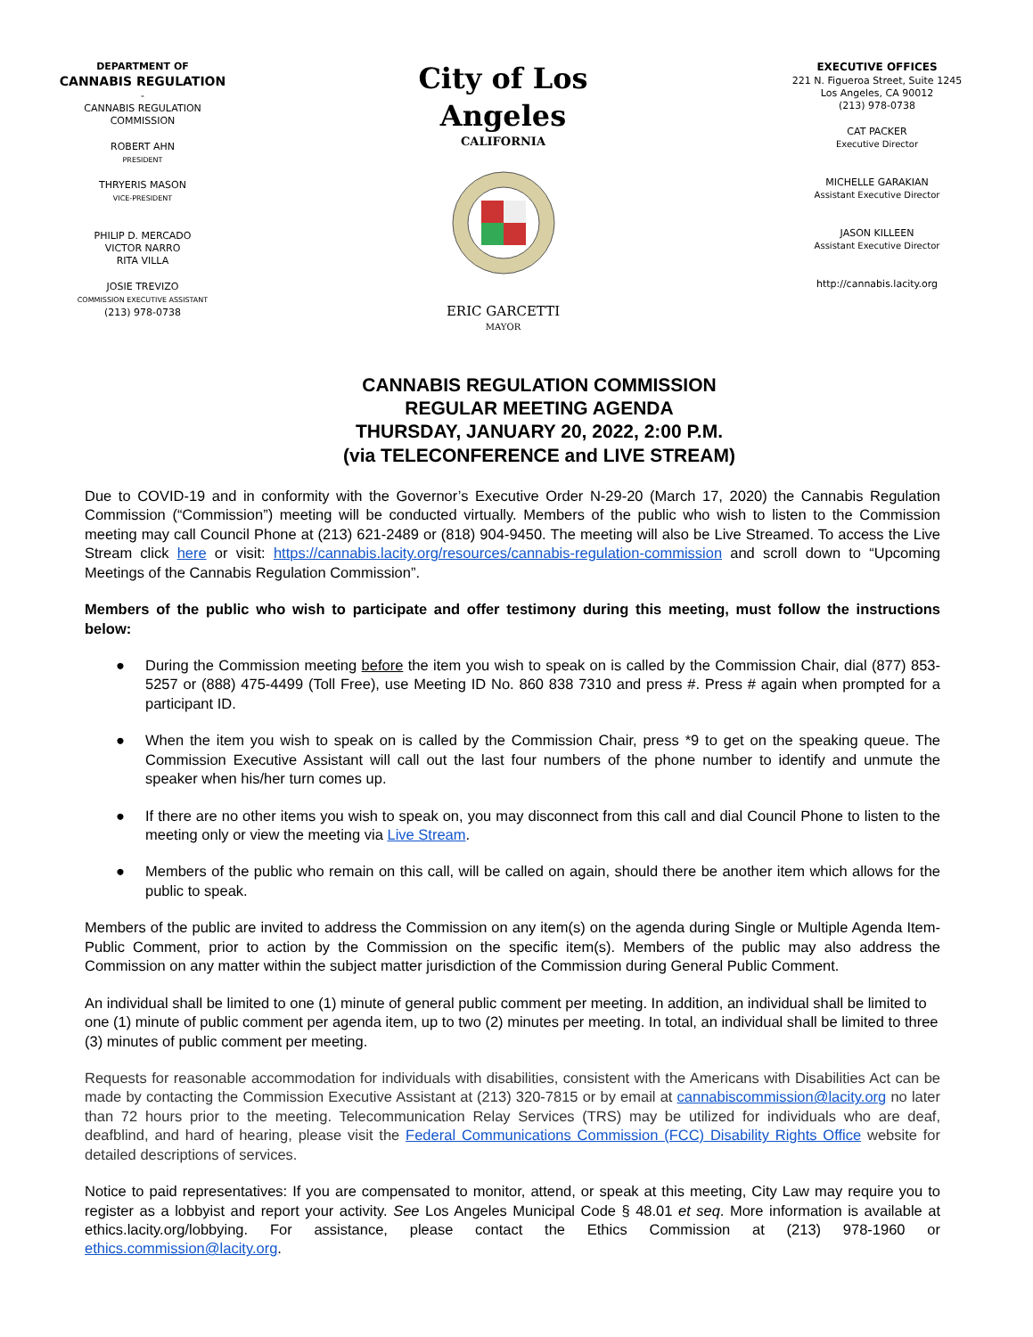DEPARTMENT OF
CANNABIS REGULATION
-
CANNABIS REGULATION
COMMISSION
ROBERT AHN
PRESIDENT
THRYERIS MASON
VICE-PRESIDENT
PHILIP D. MERCADO
VICTOR NARRO
RITA VILLA
JOSIE TREVIZO
COMMISSION EXECUTIVE ASSISTANT
(213) 978-0738
City of Los Angeles
CALIFORNIA ERIC GARCETTI
MAYOR
EXECUTIVE OFFICES
221 N. Figueroa Street, Suite 1245
Los Angeles, CA 90012
(213) 978-0738
CAT PACKER
Executive Director
MICHELLE GARAKIAN
Assistant Executive Director
JASON KILLEEN
Assistant Executive Director
http://cannabis.lacity.org
CANNABIS REGULATION COMMISSION
REGULAR MEETING AGENDA
THURSDAY, JANUARY 20, 2022, 2:00 P.M.
(via TELECONFERENCE and LIVE STREAM)
Due to COVID-19 and in conformity with the Governor’s Executive Order N-29-20 (March 17, 2020) the Cannabis Regulation Commission (“Commission”) meeting will be conducted virtually. Members of the public who wish to listen to the Commission meeting may call Council Phone at (213) 621-2489 or (818) 904-9450. The meeting will also be Live Streamed. To access the Live Stream click here or visit: https://cannabis.lacity.org/resources/cannabis-regulation-commission and scroll down to “Upcoming Meetings of the Cannabis Regulation Commission”.
Members of the public who wish to participate and offer testimony during this meeting, must follow the instructions below:
● During the Commission meeting before the item you wish to speak on is called by the Commission Chair, dial (877) 853-5257 or (888) 475-4499 (Toll Free), use Meeting ID No. 860 838 7310 and press #. Press # again when prompted for a participant ID.
● When the item you wish to speak on is called by the Commission Chair, press *9 to get on the speaking queue. The Commission Executive Assistant will call out the last four numbers of the phone number to identify and unmute the speaker when his/her turn comes up.
● If there are no other items you wish to speak on, you may disconnect from this call and dial Council Phone to listen to the meeting only or view the meeting via Live Stream.
● Members of the public who remain on this call, will be called on again, should there be another item which allows for the public to speak.
Members of the public are invited to address the Commission on any item(s) on the agenda during Single or Multiple Agenda Item-Public Comment, prior to action by the Commission on the specific item(s). Members of the public may also address the Commission on any matter within the subject matter jurisdiction of the Commission during General Public Comment.
An individual shall be limited to one (1) minute of general public comment per meeting. In addition, an individual shall be limited to one (1) minute of public comment per agenda item, up to two (2) minutes per meeting. In total, an individual shall be limited to three (3) minutes of public comment per meeting.
Requests for reasonable accommodation for individuals with disabilities, consistent with the Americans with Disabilities Act can be made by contacting the Commission Executive Assistant at (213) 320-7815 or by email at cannabiscommission@lacity.org no later than 72 hours prior to the meeting. Telecommunication Relay Services (TRS) may be utilized for individuals who are deaf, deafblind, and hard of hearing, please visit the Federal Communications Commission (FCC) Disability Rights Office website for detailed descriptions of services.
Notice to paid representatives: If you are compensated to monitor, attend, or speak at this meeting, City Law may require you to register as a lobbyist and report your activity. See Los Angeles Municipal Code § 48.01 et seq. More information is available at ethics.lacity.org/lobbying. For assistance, please contact the Ethics Commission at (213) 978-1960 or ethics.commission@lacity.org.